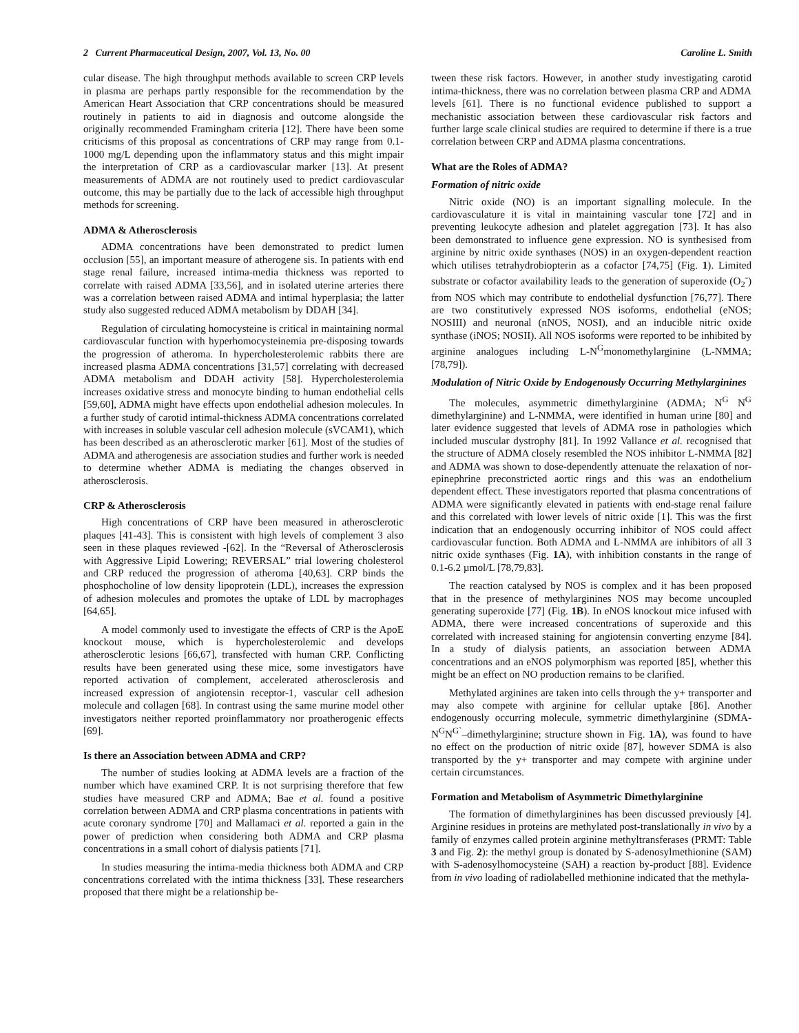2 Current Pharmaceutical Design, 2007, Vol. 13, No. 00 Caroline L. Smith
cular disease. The high throughput methods available to screen CRP levels in plasma are perhaps partly responsible for the recommendation by the American Heart Association that CRP concentrations should be measured routinely in patients to aid in diagnosis and outcome alongside the originally recommended Framingham criteria [12]. There have been some criticisms of this proposal as concentrations of CRP may range from 0.1-1000 mg/L depending upon the inflammatory status and this might impair the interpretation of CRP as a cardiovascular marker [13]. At present measurements of ADMA are not routinely used to predict cardiovascular outcome, this may be partially due to the lack of accessible high throughput methods for screening.
ADMA & Atherosclerosis
ADMA concentrations have been demonstrated to predict lumen occlusion [55], an important measure of atherogene sis. In patients with end stage renal failure, increased intima-media thickness was reported to correlate with raised ADMA [33,56], and in isolated uterine arteries there was a correlation between raised ADMA and intimal hyperplasia; the latter study also suggested reduced ADMA metabolism by DDAH [34].
Regulation of circulating homocysteine is critical in maintaining normal cardiovascular function with hyperhomocysteinemia pre-disposing towards the progression of atheroma. In hypercholesterolemic rabbits there are increased plasma ADMA concentrations [31,57] correlating with decreased ADMA metabolism and DDAH activity [58]. Hypercholesterolemia increases oxidative stress and monocyte binding to human endothelial cells [59,60], ADMA might have effects upon endothelial adhesion molecules. In a further study of carotid intimal-thickness ADMA concentrations correlated with increases in soluble vascular cell adhesion molecule (sVCAM1), which has been described as an atherosclerotic marker [61]. Most of the studies of ADMA and atherogenesis are association studies and further work is needed to determine whether ADMA is mediating the changes observed in atherosclerosis.
CRP & Atherosclerosis
High concentrations of CRP have been measured in atherosclerotic plaques [41-43]. This is consistent with high levels of complement 3 also seen in these plaques reviewed -[62]. In the “Reversal of Atherosclerosis with Aggressive Lipid Lowering; REVERSAL” trial lowering cholesterol and CRP reduced the progression of atheroma [40,63]. CRP binds the phosphocholine of low density lipoprotein (LDL), increases the expression of adhesion molecules and promotes the uptake of LDL by macrophages [64,65].
A model commonly used to investigate the effects of CRP is the ApoE knockout mouse, which is hypercholesterolemic and develops atherosclerotic lesions [66,67], transfected with human CRP. Conflicting results have been generated using these mice, some investigators have reported activation of complement, accelerated atherosclerosis and increased expression of angiotensin receptor-1, vascular cell adhesion molecule and collagen [68]. In contrast using the same murine model other investigators neither reported proinflammatory nor proatherogenic effects [69].
Is there an Association between ADMA and CRP?
The number of studies looking at ADMA levels are a fraction of the number which have examined CRP. It is not surprising therefore that few studies have measured CRP and ADMA; Bae et al. found a positive correlation between ADMA and CRP plasma concentrations in patients with acute coronary syndrome [70] and Mallamaci et al. reported a gain in the power of prediction when considering both ADMA and CRP plasma concentrations in a small cohort of dialysis patients [71].
In studies measuring the intima-media thickness both ADMA and CRP concentrations correlated with the intima thickness [33]. These researchers proposed that there might be a relationship be-
tween these risk factors. However, in another study investigating carotid intima-thickness, there was no correlation between plasma CRP and ADMA levels [61]. There is no functional evidence published to support a mechanistic association between these cardiovascular risk factors and further large scale clinical studies are required to determine if there is a true correlation between CRP and ADMA plasma concentrations.
What are the Roles of ADMA?
Formation of nitric oxide
Nitric oxide (NO) is an important signalling molecule. In the cardiovasculature it is vital in maintaining vascular tone [72] and in preventing leukocyte adhesion and platelet aggregation [73]. It has also been demonstrated to influence gene expression. NO is synthesised from arginine by nitric oxide synthases (NOS) in an oxygen-dependent reaction which utilises tetrahydrobiopterin as a cofactor [74,75] (Fig. 1). Limited substrate or cofactor availability leads to the generation of superoxide (O<sub>2</sub><sup>-</sup>) from NOS which may contribute to endothelial dysfunction [76,77]. There are two constitutively expressed NOS isoforms, endothelial (eNOS; NOSIII) and neuronal (nNOS, NOSI), and an inducible nitric oxide synthase (iNOS; NOSII). All NOS isoforms were reported to be inhibited by arginine analogues including L-N<sup>G</sup>monomethylarginine (L-NMMA; [78,79]).
Modulation of Nitric Oxide by Endogenously Occurring Methylarginines
The molecules, asymmetric dimethylarginine (ADMA; N<sup>G</sup> N<sup>G</sup> dimethylarginine) and L-NMMA, were identified in human urine [80] and later evidence suggested that levels of ADMA rose in pathologies which included muscular dystrophy [81]. In 1992 Vallance et al. recognised that the structure of ADMA closely resembled the NOS inhibitor L-NMMA [82] and ADMA was shown to dose-dependently attenuate the relaxation of nor-epinephrine preconstricted aortic rings and this was an endothelium dependent effect. These investigators reported that plasma concentrations of ADMA were significantly elevated in patients with end-stage renal failure and this correlated with lower levels of nitric oxide [1]. This was the first indication that an endogenously occurring inhibitor of NOS could affect cardiovascular function. Both ADMA and L-NMMA are inhibitors of all 3 nitric oxide synthases (Fig. 1A), with inhibition constants in the range of 0.1-6.2 µmol/L [78,79,83].
The reaction catalysed by NOS is complex and it has been proposed that in the presence of methylarginines NOS may become uncoupled generating superoxide [77] (Fig. 1B). In eNOS knockout mice infused with ADMA, there were increased concentrations of superoxide and this correlated with increased staining for angiotensin converting enzyme [84]. In a study of dialysis patients, an association between ADMA concentrations and an eNOS polymorphism was reported [85], whether this might be an effect on NO production remains to be clarified.
Methylated arginines are taken into cells through the y+ transporter and may also compete with arginine for cellular uptake [86]. Another endogenously occurring molecule, symmetric dimethylarginine (SDMA- N<sup>G</sup>N<sup>G`</sup>–dimethylarginine; structure shown in Fig. 1A), was found to have no effect on the production of nitric oxide [87], however SDMA is also transported by the y+ transporter and may compete with arginine under certain circumstances.
Formation and Metabolism of Asymmetric Dimethylarginine
The formation of dimethylarginines has been discussed previously [4]. Arginine residues in proteins are methylated post-translationally in vivo by a family of enzymes called protein arginine methyltransferases (PRMT: Table 3 and Fig. 2): the methyl group is donated by S-adenosylmethionine (SAM) with S-adenosylhomocysteine (SAH) a reaction by-product [88]. Evidence from in vivo loading of radiolabelled methionine indicated that the methyla-